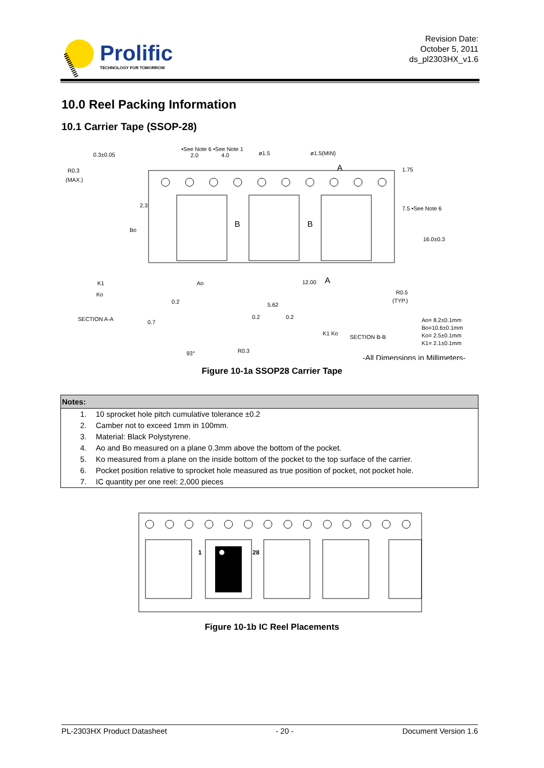Prolific
TECHNOLOGY FOR TOMORROW
Revision Date:
October 5, 2011
ds_pl2303HX_v1.6
10.0 Reel Packing Information
10.1 Carrier Tape (SSOP-28)
0.3±0.05
•See Note 6 •See Note 1
2.0
4.0
ø1.5
ø1.5(MIN)
R0.3
(MAX.)
A
1.75
2.3
Bo
B
B
7.5 •See Note 6
16.0±0.3
K1
Ko
Ao
12.00
A
R0.5
(TYP.)
0.2
5.62
SECTION A-A
0.7
0.2
0.2
K1 Ko
SECTION B-B
93°
R0.3
Ao= 8.2±0.1mm
Bo=10.6±0.1mm
Ko= 2.5±0.1mm
K1= 2.1±0.1mm
-All Dimensions in Millimeters-
Figure 10-1a SSOP28 Carrier Tape
| Notes: | |
| --- | --- |
| 1. | 10 sprocket hole pitch cumulative tolerance ±0.2 |
| 2. | Camber not to exceed 1mm in 100mm. |
| 3. | Material: Black Polystyrene. |
| 4. | Ao and Bo measured on a plane 0.3mm above the bottom of the pocket. |
| 5. | Ko measured from a plane on the inside bottom of the pocket to the top surface of the carrier. |
| 6. | Pocket position relative to sprocket hole measured as true position of pocket, not pocket hole. |
| 7. | IC quantity per one reel: 2,000 pieces |
1
28
Figure 10-1b IC Reel Placements
PL-2303HX Product Datasheet - 20 - Document Version 1.6